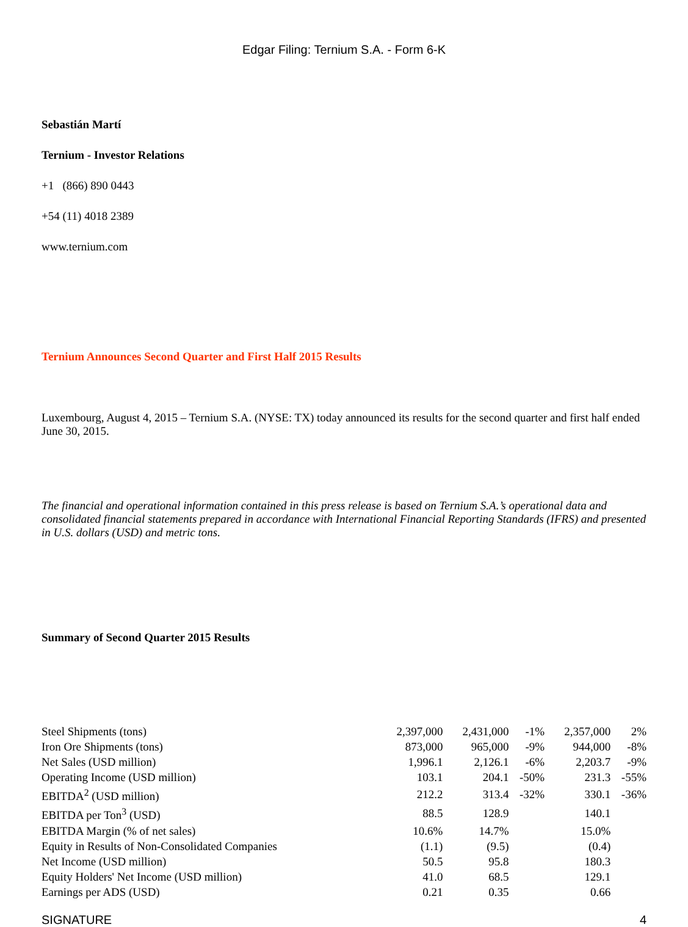Edgar Filing: Ternium S.A. - Form 6-K
Sebastián Martí
Ternium - Investor Relations
+1 (866) 890 0443
+54 (11) 4018 2389
www.ternium.com
Ternium Announces Second Quarter and First Half 2015 Results
Luxembourg, August 4, 2015 – Ternium S.A. (NYSE: TX) today announced its results for the second quarter and first half ended June 30, 2015.
The financial and operational information contained in this press release is based on Ternium S.A.’s operational data and consolidated financial statements prepared in accordance with International Financial Reporting Standards (IFRS) and presented in U.S. dollars (USD) and metric tons.
Summary of Second Quarter 2015 Results
| Steel Shipments (tons) | 2,397,000 | 2,431,000 | -1% | 2,357,000 | 2% |
| Iron Ore Shipments (tons) | 873,000 | 965,000 | -9% | 944,000 | -8% |
| Net Sales (USD million) | 1,996.1 | 2,126.1 | -6% | 2,203.7 | -9% |
| Operating Income (USD million) | 103.1 | 204.1 | -50% | 231.3 | -55% |
| EBITDA<sup>2</sup> (USD million) | 212.2 | 313.4 | -32% | 330.1 | -36% |
| EBITDA per Ton<sup>3</sup> (USD) | 88.5 | 128.9 | | 140.1 | |
| EBITDA Margin (% of net sales) | 10.6% | 14.7% | | 15.0% | |
| Equity in Results of Non-Consolidated Companies | (1.1) | (9.5) | | (0.4) | |
| Net Income (USD million) | 50.5 | 95.8 | | 180.3 | |
| Equity Holders' Net Income (USD million) | 41.0 | 68.5 | | 129.1 | |
| Earnings per ADS (USD) | 0.21 | 0.35 | | 0.66 | |
SIGNATURE 4